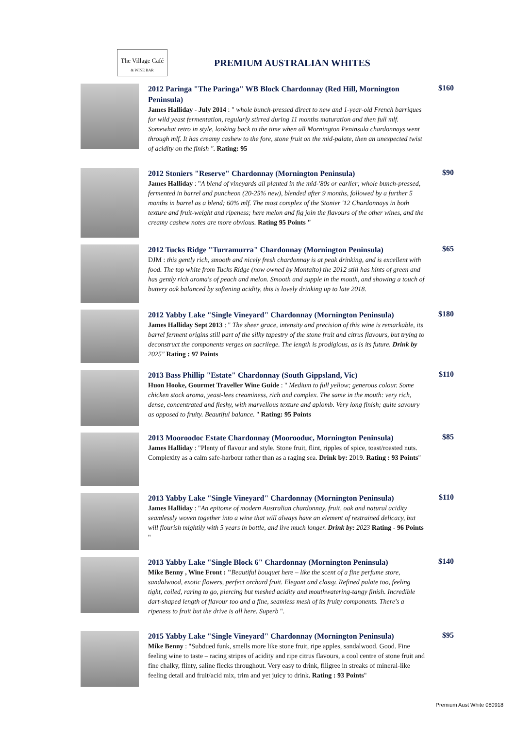The Village Café
& WINE BAR
PREMIUM AUSTRALIAN WHITES
2012 Paringa "The Paringa" WB Block Chardonnay (Red Hill, Mornington Peninsula)
James Halliday - July 2014 : " whole bunch-pressed direct to new and 1-year-old French barriques for wild yeast fermentation, regularly stirred during 11 months maturation and then full mlf. Somewhat retro in style, looking back to the time when all Mornington Peninsula chardonnays went through mlf. It has creamy cashew to the fore, stone fruit on the mid-palate, then an unexpected twist of acidity on the finish ". Rating: 95
$160
2012 Stoniers "Reserve" Chardonnay (Mornington Peninsula)
James Halliday : "A blend of vineyards all planted in the mid-'80s or earlier; whole bunch-pressed, fermented in barrel and puncheon (20-25% new), blended after 9 months, followed by a further 5 months in barrel as a blend; 60% mlf. The most complex of the Stonier '12 Chardonnays in both texture and fruit-weight and ripeness; here melon and fig join the flavours of the other wines, and the creamy cashew notes are more obvious. Rating 95 Points "
$90
2012 Tucks Ridge "Turramurra" Chardonnay (Mornington Peninsula)
DJM : this gently rich, smooth and nicely fresh chardonnay is at peak drinking, and is excellent with food. The top white from Tucks Ridge (now owned by Montalto) the 2012 still has hints of green and has gently rich aroma's of peach and melon. Smooth and supple in the mouth, and showing a touch of buttery oak balanced by softening acidity, this is lovely drinking up to late 2018.
$65
2012 Yabby Lake "Single Vineyard" Chardonnay (Mornington Peninsula)
James Halliday Sept 2013 : " The sheer grace, intensity and precision of this wine is remarkable, its barrel ferment origins still part of the silky tapestry of the stone fruit and citrus flavours, but trying to deconstruct the components verges on sacrilege. The length is prodigious, as is its future. Drink by 2025" Rating : 97 Points
$180
2013 Bass Phillip "Estate" Chardonnay (South Gippsland, Vic)
Huon Hooke, Gourmet Traveller Wine Guide : " Medium to full yellow; generous colour. Some chicken stock aroma, yeast-lees creaminess, rich and complex. The same in the mouth: very rich, dense, concentrated and fleshy, with marvellous texture and aplomb. Very long finish; quite savoury as opposed to fruity. Beautiful balance. " Rating: 95 Points
$110
2013 Mooroodoc Estate Chardonnay (Moorooduc, Mornington Peninsula)
James Halliday : "Plenty of flavour and style. Stone fruit, flint, ripples of spice, toast/roasted nuts. Complexity as a calm safe-harbour rather than as a raging sea. Drink by: 2019. Rating : 93 Points"
$85
2013 Yabby Lake "Single Vineyard" Chardonnay (Mornington Peninsula)
James Halliday : "An epitome of modern Australian chardonnay, fruit, oak and natural acidity seamlessly woven together into a wine that will always have an element of restrained delicacy, but will flourish mightily with 5 years in bottle, and live much longer. Drink by: 2023 Rating - 96 Points "
$110
2013 Yabby Lake "Single Block 6" Chardonnay (Mornington Peninsula)
Mike Benny , Wine Front : "Beautiful bouquet here – like the scent of a fine perfume store, sandalwood, exotic flowers, perfect orchard fruit. Elegant and classy. Refined palate too, feeling tight, coiled, raring to go, piercing but meshed acidity and mouthwatering-tangy finish. Incredible dart-shaped length of flavour too and a fine, seamless mesh of its fruity components. There's a ripeness to fruit but the drive is all here. Superb ".
$140
2015 Yabby Lake "Single Vineyard" Chardonnay (Mornington Peninsula)
Mike Benny : "Subdued funk, smells more like stone fruit, ripe apples, sandalwood. Good. Fine feeling wine to taste – racing stripes of acidity and ripe citrus flavours, a cool centre of stone fruit and fine chalky, flinty, saline flecks throughout. Very easy to drink, filigree in streaks of mineral-like feeling detail and fruit/acid mix, trim and yet juicy to drink. Rating : 93 Points"
$95
Premium Aust White 080918